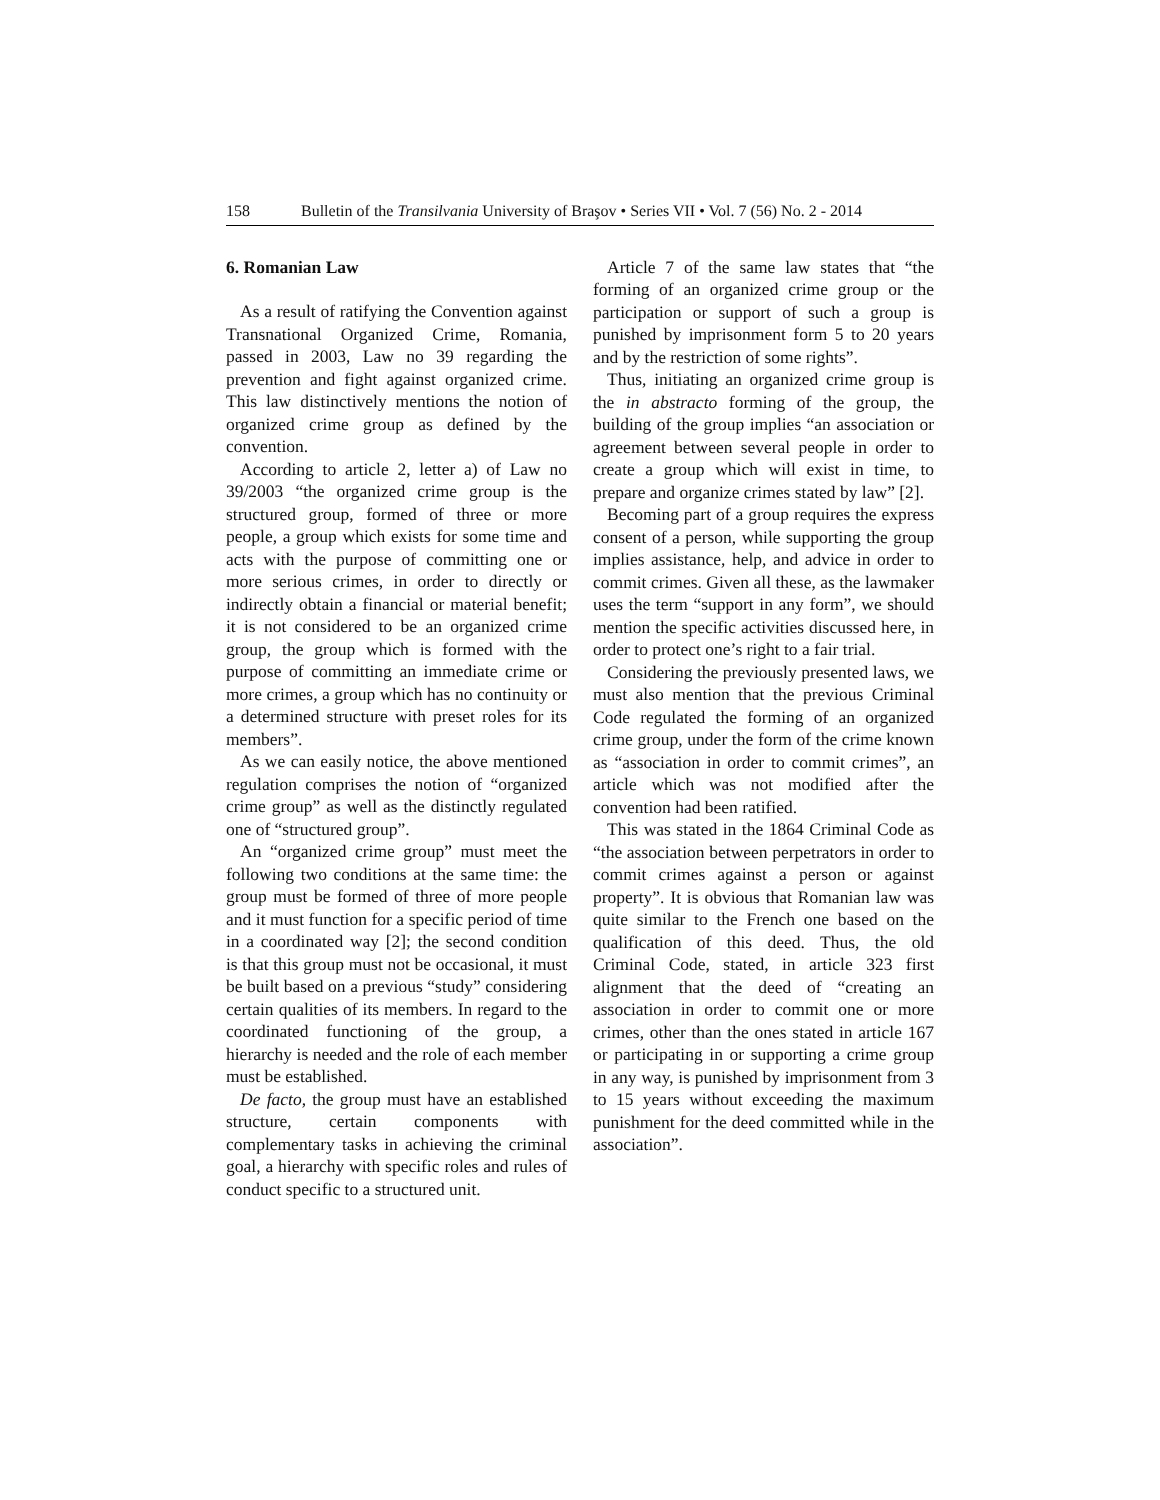158 Bulletin of the Transilvania University of Braşov • Series VII • Vol. 7 (56) No. 2 - 2014
6. Romanian Law
As a result of ratifying the Convention against Transnational Organized Crime, Romania, passed in 2003, Law no 39 regarding the prevention and fight against organized crime. This law distinctively mentions the notion of organized crime group as defined by the convention.
According to article 2, letter a) of Law no 39/2003 “the organized crime group is the structured group, formed of three or more people, a group which exists for some time and acts with the purpose of committing one or more serious crimes, in order to directly or indirectly obtain a financial or material benefit; it is not considered to be an organized crime group, the group which is formed with the purpose of committing an immediate crime or more crimes, a group which has no continuity or a determined structure with preset roles for its members”.
As we can easily notice, the above mentioned regulation comprises the notion of “organized crime group” as well as the distinctly regulated one of “structured group”.
An “organized crime group” must meet the following two conditions at the same time: the group must be formed of three of more people and it must function for a specific period of time in a coordinated way [2]; the second condition is that this group must not be occasional, it must be built based on a previous “study” considering certain qualities of its members. In regard to the coordinated functioning of the group, a hierarchy is needed and the role of each member must be established.
De facto, the group must have an established structure, certain components with complementary tasks in achieving the criminal goal, a hierarchy with specific roles and rules of conduct specific to a structured unit.
Article 7 of the same law states that “the forming of an organized crime group or the participation or support of such a group is punished by imprisonment form 5 to 20 years and by the restriction of some rights”.
Thus, initiating an organized crime group is the in abstracto forming of the group, the building of the group implies “an association or agreement between several people in order to create a group which will exist in time, to prepare and organize crimes stated by law” [2].
Becoming part of a group requires the express consent of a person, while supporting the group implies assistance, help, and advice in order to commit crimes. Given all these, as the lawmaker uses the term “support in any form”, we should mention the specific activities discussed here, in order to protect one’s right to a fair trial.
Considering the previously presented laws, we must also mention that the previous Criminal Code regulated the forming of an organized crime group, under the form of the crime known as “association in order to commit crimes”, an article which was not modified after the convention had been ratified.
This was stated in the 1864 Criminal Code as “the association between perpetrators in order to commit crimes against a person or against property”. It is obvious that Romanian law was quite similar to the French one based on the qualification of this deed. Thus, the old Criminal Code, stated, in article 323 first alignment that the deed of “creating an association in order to commit one or more crimes, other than the ones stated in article 167 or participating in or supporting a crime group in any way, is punished by imprisonment from 3 to 15 years without exceeding the maximum punishment for the deed committed while in the association”.